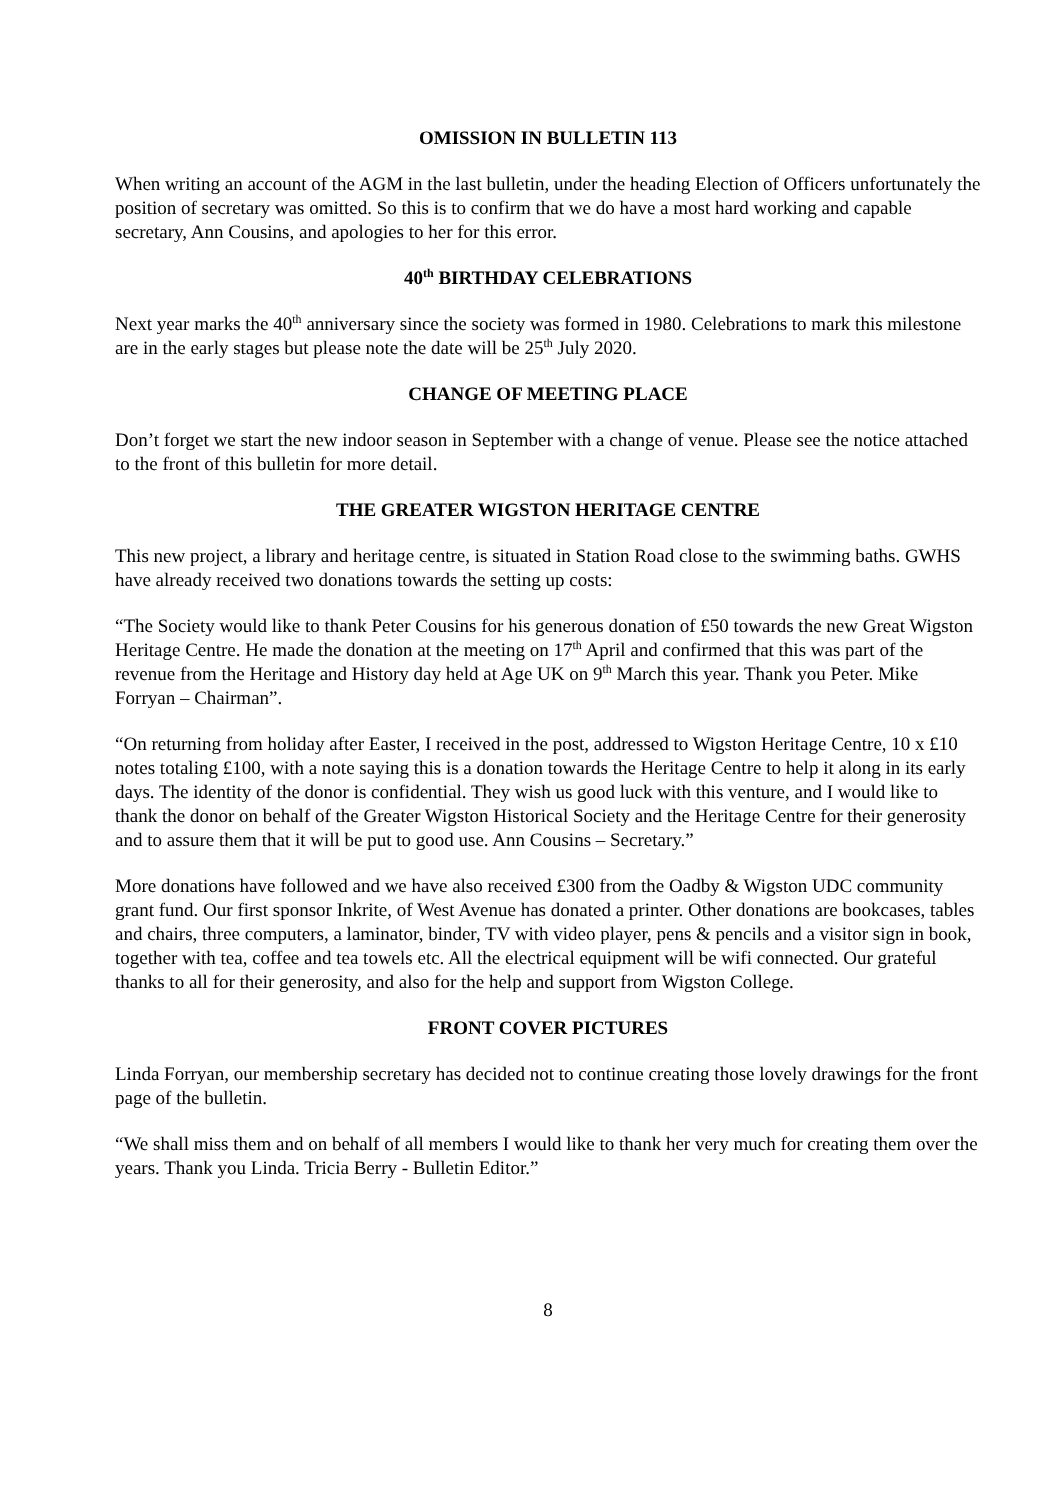OMISSION IN BULLETIN 113
When writing an account of the AGM in the last bulletin, under the heading Election of Officers unfortunately the position of secretary was omitted. So this is to confirm that we do have a most hard working and capable secretary, Ann Cousins, and apologies to her for this error.
40<sup>th</sup> BIRTHDAY CELEBRATIONS
Next year marks the 40<sup>th</sup> anniversary since the society was formed in 1980. Celebrations to mark this milestone are in the early stages but please note the date will be 25<sup>th</sup> July 2020.
CHANGE OF MEETING PLACE
Don’t forget we start the new indoor season in September with a change of venue. Please see the notice attached to the front of this bulletin for more detail.
THE GREATER WIGSTON HERITAGE CENTRE
This new project, a library and heritage centre, is situated in Station Road close to the swimming baths. GWHS have already received two donations towards the setting up costs:
“The Society would like to thank Peter Cousins for his generous donation of £50 towards the new Great Wigston Heritage Centre. He made the donation at the meeting on 17<sup>th</sup> April and confirmed that this was part of the revenue from the Heritage and History day held at Age UK on 9<sup>th</sup> March this year. Thank you Peter. Mike Forryan – Chairman”.
“On returning from holiday after Easter, I received in the post, addressed to Wigston Heritage Centre, 10 x £10 notes totaling £100, with a note saying this is a donation towards the Heritage Centre to help it along in its early days. The identity of the donor is confidential. They wish us good luck with this venture, and I would like to thank the donor on behalf of the Greater Wigston Historical Society and the Heritage Centre for their generosity and to assure them that it will be put to good use. Ann Cousins – Secretary.”
More donations have followed and we have also received £300 from the Oadby & Wigston UDC community grant fund. Our first sponsor Inkrite, of West Avenue has donated a printer. Other donations are bookcases, tables and chairs, three computers, a laminator, binder, TV with video player, pens & pencils and a visitor sign in book, together with tea, coffee and tea towels etc. All the electrical equipment will be wifi connected. Our grateful thanks to all for their generosity, and also for the help and support from Wigston College.
FRONT COVER PICTURES
Linda Forryan, our membership secretary has decided not to continue creating those lovely drawings for the front page of the bulletin.
“We shall miss them and on behalf of all members I would like to thank her very much for creating them over the years. Thank you Linda. Tricia Berry - Bulletin Editor.”
8